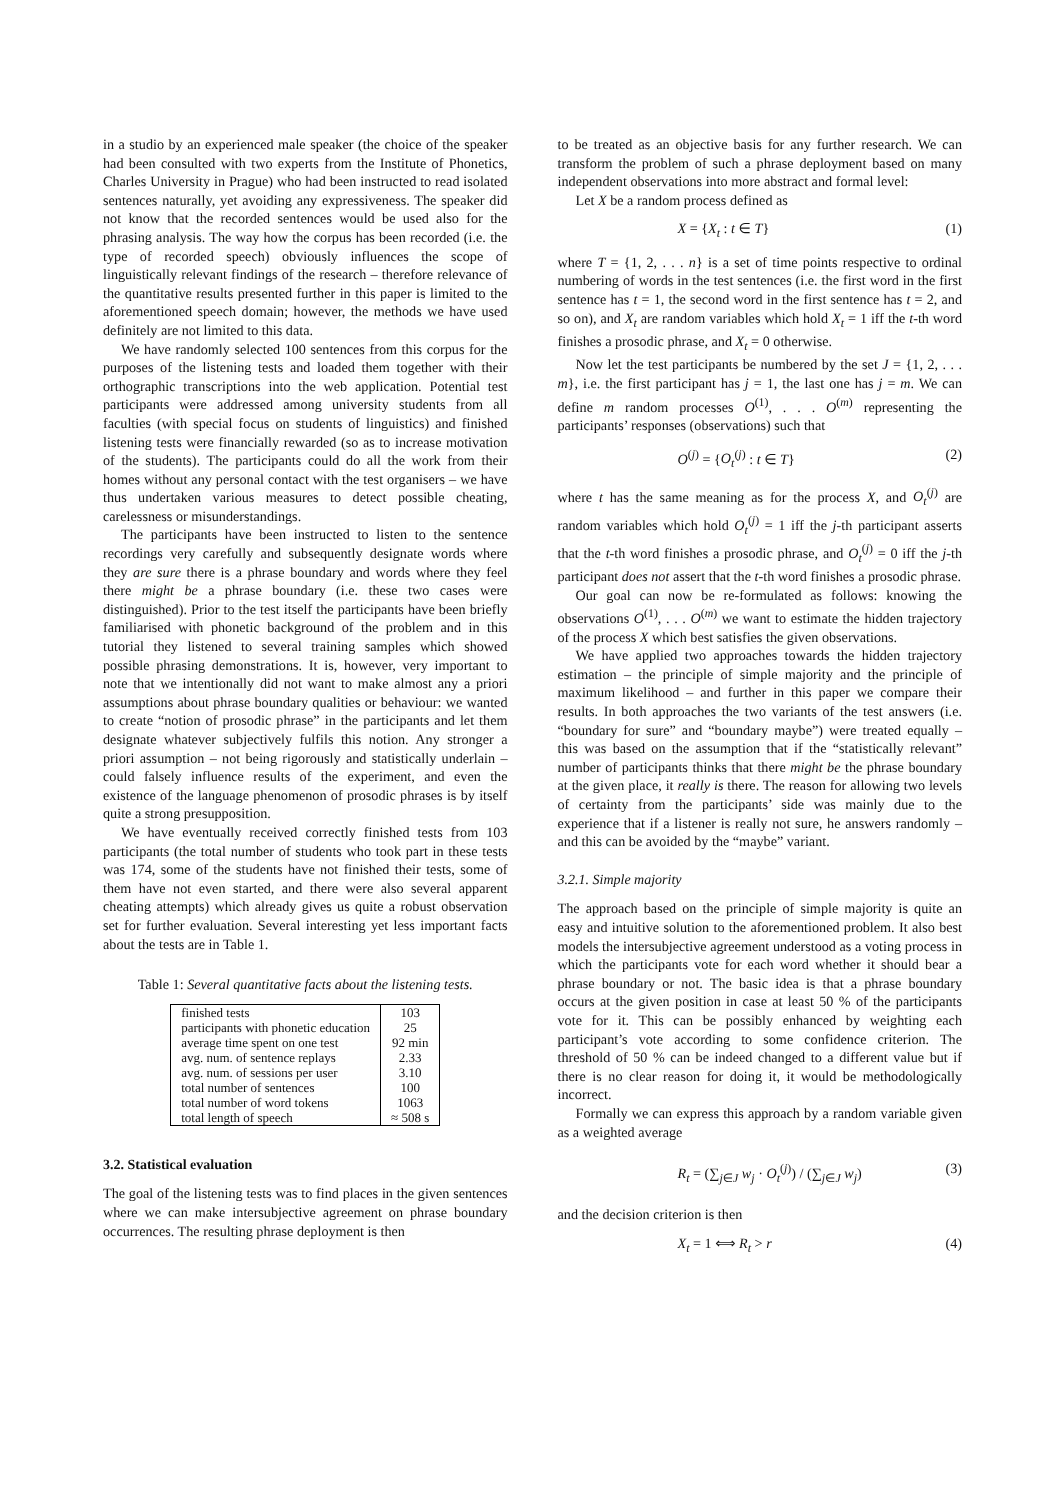in a studio by an experienced male speaker (the choice of the speaker had been consulted with two experts from the Institute of Phonetics, Charles University in Prague) who had been instructed to read isolated sentences naturally, yet avoiding any expressiveness. The speaker did not know that the recorded sentences would be used also for the phrasing analysis. The way how the corpus has been recorded (i.e. the type of recorded speech) obviously influences the scope of linguistically relevant findings of the research – therefore relevance of the quantitative results presented further in this paper is limited to the aforementioned speech domain; however, the methods we have used definitely are not limited to this data.
We have randomly selected 100 sentences from this corpus for the purposes of the listening tests and loaded them together with their orthographic transcriptions into the web application. Potential test participants were addressed among university students from all faculties (with special focus on students of linguistics) and finished listening tests were financially rewarded (so as to increase motivation of the students). The participants could do all the work from their homes without any personal contact with the test organisers – we have thus undertaken various measures to detect possible cheating, carelessness or misunderstandings.
The participants have been instructed to listen to the sentence recordings very carefully and subsequently designate words where they are sure there is a phrase boundary and words where they feel there might be a phrase boundary (i.e. these two cases were distinguished). Prior to the test itself the participants have been briefly familiarised with phonetic background of the problem and in this tutorial they listened to several training samples which showed possible phrasing demonstrations. It is, however, very important to note that we intentionally did not want to make almost any a priori assumptions about phrase boundary qualities or behaviour: we wanted to create “notion of prosodic phrase” in the participants and let them designate whatever subjectively fulfils this notion. Any stronger a priori assumption – not being rigorously and statistically underlain – could falsely influence results of the experiment, and even the existence of the language phenomenon of prosodic phrases is by itself quite a strong presupposition.
We have eventually received correctly finished tests from 103 participants (the total number of students who took part in these tests was 174, some of the students have not finished their tests, some of them have not even started, and there were also several apparent cheating attempts) which already gives us quite a robust observation set for further evaluation. Several interesting yet less important facts about the tests are in Table 1.
Table 1: Several quantitative facts about the listening tests.
| finished tests | 103 |
| participants with phonetic education | 25 |
| average time spent on one test | 92 min |
| avg. num. of sentence replays | 2.33 |
| avg. num. of sessions per user | 3.10 |
| total number of sentences | 100 |
| total number of word tokens | 1063 |
| total length of speech | ≈ 508 s |
3.2. Statistical evaluation
The goal of the listening tests was to find places in the given sentences where we can make intersubjective agreement on phrase boundary occurrences. The resulting phrase deployment is then
to be treated as an objective basis for any further research. We can transform the problem of such a phrase deployment based on many independent observations into more abstract and formal level:
Let X be a random process defined as
X = {X<sub>t</sub> : t ∈ T} (1)
where T = {1, 2, . . . n} is a set of time points respective to ordinal numbering of words in the test sentences (i.e. the first word in the first sentence has t = 1, the second word in the first sentence has t = 2, and so on), and X<sub>t</sub> are random variables which hold X<sub>t</sub> = 1 iff the t-th word finishes a prosodic phrase, and X<sub>t</sub> = 0 otherwise.
Now let the test participants be numbered by the set J = {1, 2, . . . m}, i.e. the first participant has j = 1, the last one has j = m. We can define m random processes O<sup>(1)</sup>, . . . O<sup>(m)</sup> representing the participants’ responses (observations) such that
O<sup>(j)</sup> = {O<sub>t</sub><sup>(j)</sup> : t ∈ T} (2)
where t has the same meaning as for the process X, and O<sub>t</sub><sup>(j)</sup> are random variables which hold O<sub>t</sub><sup>(j)</sup> = 1 iff the j-th participant asserts that the t-th word finishes a prosodic phrase, and O<sub>t</sub><sup>(j)</sup> = 0 iff the j-th participant does not assert that the t-th word finishes a prosodic phrase.
Our goal can now be re-formulated as follows: knowing the observations O<sup>(1)</sup>, . . . O<sup>(m)</sup> we want to estimate the hidden trajectory of the process X which best satisfies the given observations.
We have applied two approaches towards the hidden trajectory estimation – the principle of simple majority and the principle of maximum likelihood – and further in this paper we compare their results. In both approaches the two variants of the test answers (i.e. “boundary for sure” and “boundary maybe”) were treated equally – this was based on the assumption that if the “statistically relevant” number of participants thinks that there might be the phrase boundary at the given place, it really is there. The reason for allowing two levels of certainty from the participants’ side was mainly due to the experience that if a listener is really not sure, he answers randomly – and this can be avoided by the “maybe” variant.
3.2.1. Simple majority
The approach based on the principle of simple majority is quite an easy and intuitive solution to the aforementioned problem. It also best models the intersubjective agreement understood as a voting process in which the participants vote for each word whether it should bear a phrase boundary or not. The basic idea is that a phrase boundary occurs at the given position in case at least 50 % of the participants vote for it. This can be possibly enhanced by weighting each participant’s vote according to some confidence criterion. The threshold of 50 % can be indeed changed to a different value but if there is no clear reason for doing it, it would be methodologically incorrect.
Formally we can express this approach by a random variable given as a weighted average
R<sub>t</sub> = (∑<sub>j∈J</sub> w<sub>j</sub> · O<sub>t</sub><sup>(j)</sup>) / (∑<sub>j∈J</sub> w<sub>j</sub>) (3)
and the decision criterion is then
X<sub>t</sub> = 1 ⟺ R<sub>t</sub> > r (4)